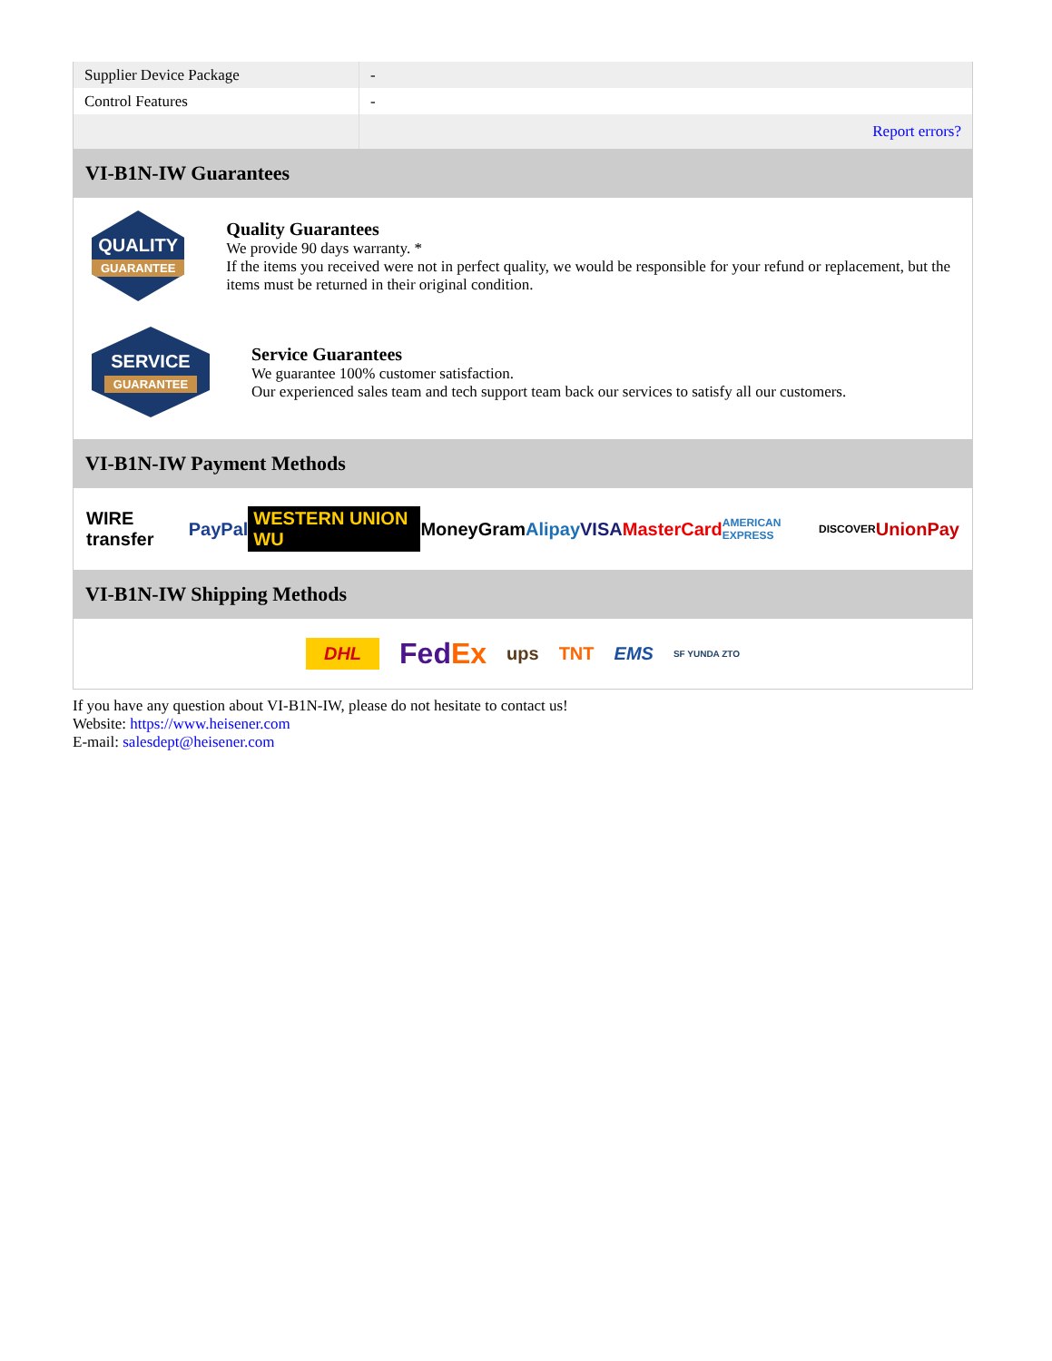| Supplier Device Package | - |
| Control Features | - |
| | Report errors? |
VI-B1N-IW Guarantees
QUALITY
GUARANTEE
Quality Guarantees
We provide 90 days warranty. *
If the items you received were not in perfect quality, we would be responsible for your refund or replacement, but the items must be returned in their original condition.
SERVICE
GUARANTEE
Service Guarantees
We guarantee 100% customer satisfaction.
Our experienced sales team and tech support team back our services to satisfy all our customers.
VI-B1N-IW Payment Methods
WIRE transfer PayPal WESTERN UNION WU MoneyGram Alipay VISA MasterCard AMERICAN EXPRESS DISCOVER UnionPay
VI-B1N-IW Shipping Methods
DHL FedEx ups TNT EMS SF YUNDA ZTO
If you have any question about VI-B1N-IW, please do not hesitate to contact us!
Website: https://www.heisener.com
E-mail: salesdept@heisener.com